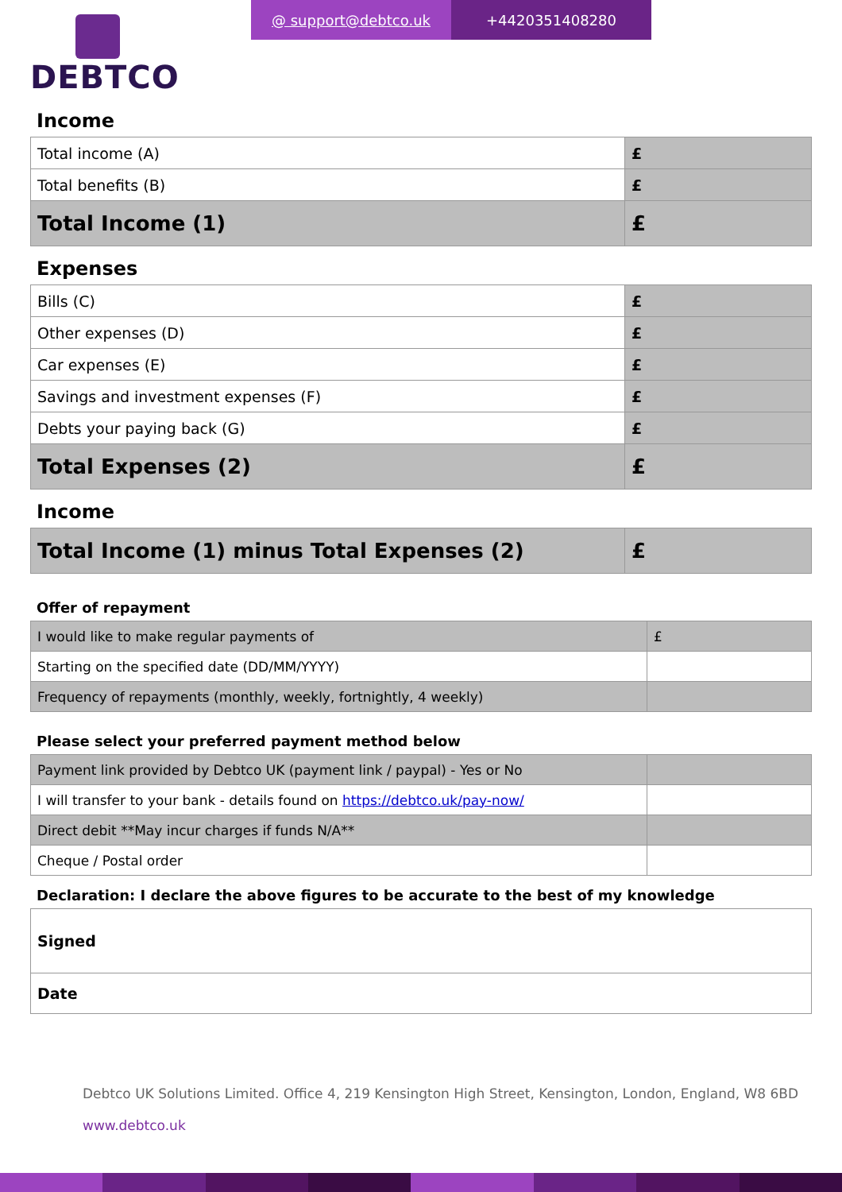DEBTCO
@ support@debtco.uk +442035140828​0
Income
| Total income (A) | £ |
| Total benefits (B) | £ |
| Total Income (1) | £ |
Expenses
| Bills (C) | £ |
| Other expenses (D) | £ |
| Car expenses (E) | £ |
| Savings and investment expenses (F) | £ |
| Debts your paying back (G) | £ |
| Total Expenses (2) | £ |
Income
| Total Income (1) minus Total Expenses (2) | £ |
Offer of repayment
| I would like to make regular payments of | £ |
| Starting on the specified date (DD/MM/YYYY) | |
| Frequency of repayments (monthly, weekly, fortnightly, 4 weekly) | |
Please select your preferred payment method below
| Payment link provided by Debtco UK (payment link / paypal) - Yes or No | |
| I will transfer to your bank - details found on https://debtco.uk/pay-now/ | |
| Direct debit **May incur charges if funds N/A** | |
| Cheque / Postal order | |
Declaration: I declare the above figures to be accurate to the best of my knowledge
| Signed |
| Date |
Debtco UK Solutions Limited. Office 4, 219 Kensington High Street, Kensington, London, England, W8 6BD
www.debtco.uk